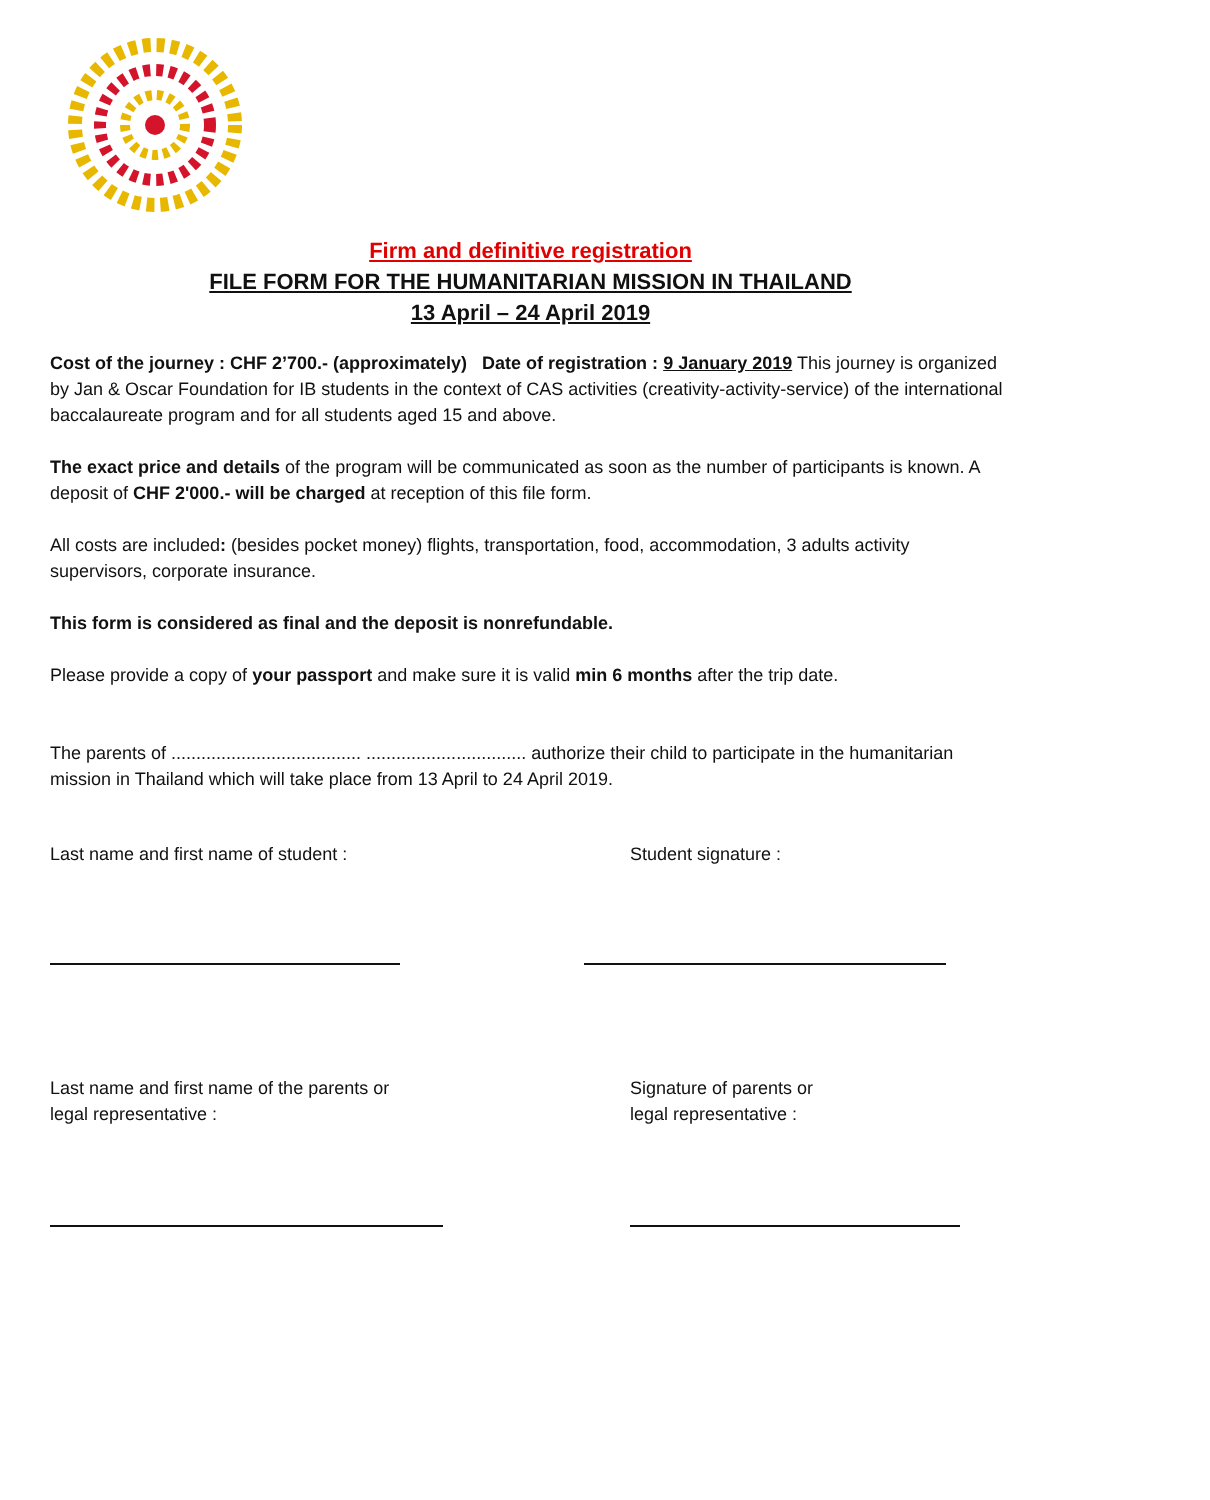Firm and definitive registration
FILE FORM FOR THE HUMANITARIAN MISSION IN THAILAND
13 April – 24 April 2019
Cost of the journey : CHF 2’700.- (approximately) Date of registration : 9 January 2019 This journey is organized by Jan & Oscar Foundation for IB students in the context of CAS activities (creativity-activity-service) of the international baccalaureate program and for all students aged 15 and above.
The exact price and details of the program will be communicated as soon as the number of participants is known. A deposit of CHF 2'000.- will be charged at reception of this file form.
All costs are included: (besides pocket money) flights, transportation, food, accommodation, 3 adults activity supervisors, corporate insurance.
This form is considered as final and the deposit is nonrefundable.
Please provide a copy of your passport and make sure it is valid min 6 months after the trip date.
The parents of ...................................... ................................ authorize their child to participate in the humanitarian mission in Thailand which will take place from 13 April to 24 April 2019.
Last name and first name of student :
Student signature :
Last name and first name of the parents or
legal representative :
Signature of parents or
legal representative :